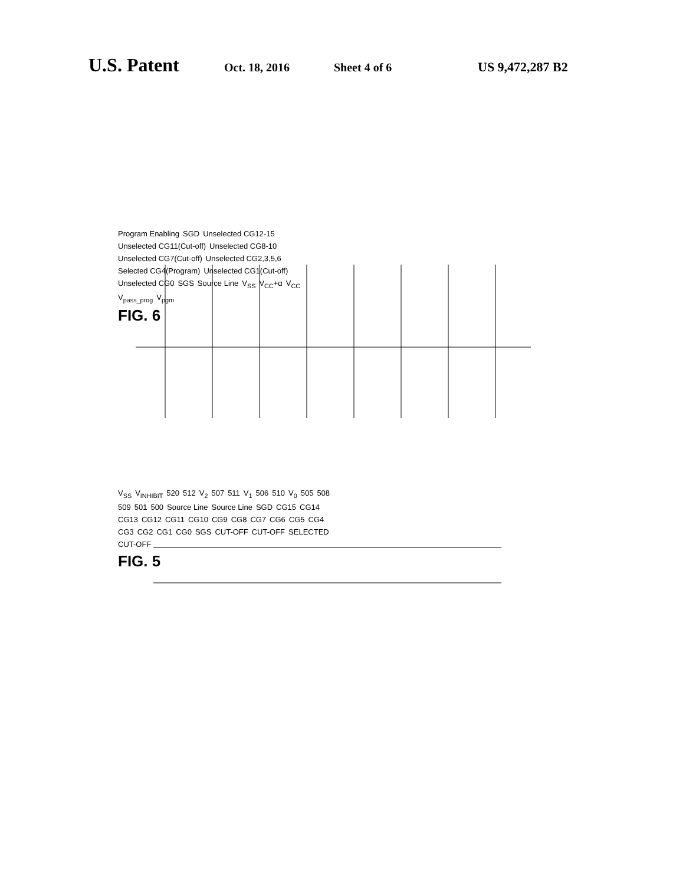U.S. Patent Oct. 18, 2016 Sheet 4 of 6 US 9,472,287 B2
Program Enabling SGD Unselected CG12-15 Unselected CG11(Cut-off) Unselected CG8-10 Unselected CG7(Cut-off) Unselected CG2,3,5,6 Selected CG4(Program) Unselected CG1(Cut-off) Unselected CG0 SGS Source Line V<sub>SS</sub> V<sub>CC</sub>+α V<sub>CC</sub> V<sub>pass_prog</sub> V<sub>pgm</sub> FIG. 6
V<sub>SS</sub> V<sub>INHIBIT</sub> 520 512 V<sub>2</sub> 507 511 V<sub>1</sub> 506 510 V<sub>0</sub> 505 508 509 501 500 Source Line Source Line SGD CG15 CG14 CG13 CG12 CG11 CG10 CG9 CG8 CG7 CG6 CG5 CG4 CG3 CG2 CG1 CG0 SGS CUT-OFF CUT-OFF SELECTED CUT-OFF FIG. 5